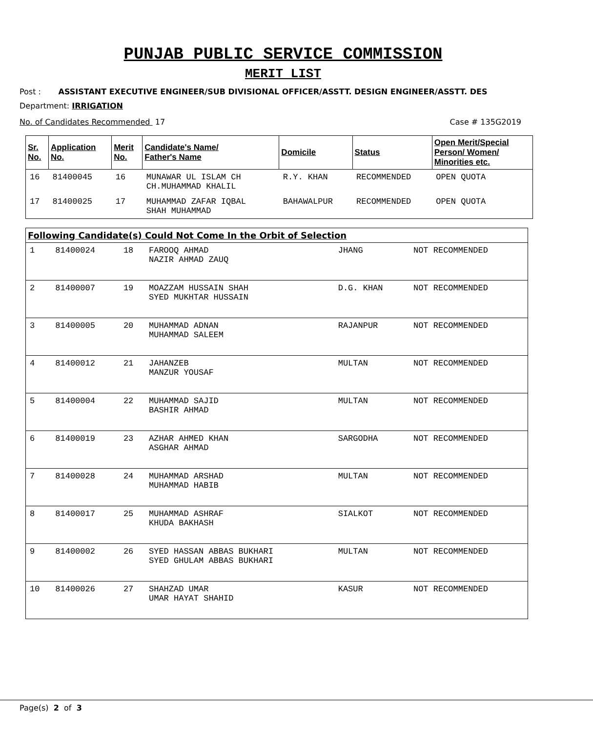PUNJAB PUBLIC SERVICE COMMISSION
MERIT LIST
Post : ASSISTANT EXECUTIVE ENGINEER/SUB DIVISIONAL OFFICER/ASSTT. DESIGN ENGINEER/ASSTT. DES
Department: IRRIGATION
No. of Candidates Recommended 17 Case # 135G2019
| Sr. No. | Application No. | Merit No. | Candidate's Name/ Father's Name | Domicile | Status | Open Merit/Special Person/ Women/ Minorities etc. |
| --- | --- | --- | --- | --- | --- | --- |
| 16 | 81400045 | 16 | MUNAWAR UL ISLAM CH CH.MUHAMMAD KHALIL | R.Y. KHAN | RECOMMENDED | OPEN QUOTA |
| 17 | 81400025 | 17 | MUHAMMAD ZAFAR IQBAL SHAH MUHAMMAD | BAHAWALPUR | RECOMMENDED | OPEN QUOTA |
| Following Candidate(s) Could Not Come In the Orbit of Selection | | | | | |
| --- | --- | --- | --- | --- | --- |
| 1 | 81400024 | 18 | FAROOQ AHMAD NAZIR AHMAD ZAUQ | JHANG | NOT RECOMMENDED |
| 2 | 81400007 | 19 | MOAZZAM HUSSAIN SHAH SYED MUKHTAR HUSSAIN | D.G. KHAN | NOT RECOMMENDED |
| 3 | 81400005 | 20 | MUHAMMAD ADNAN MUHAMMAD SALEEM | RAJANPUR | NOT RECOMMENDED |
| 4 | 81400012 | 21 | JAHANZEB MANZUR YOUSAF | MULTAN | NOT RECOMMENDED |
| 5 | 81400004 | 22 | MUHAMMAD SAJID BASHIR AHMAD | MULTAN | NOT RECOMMENDED |
| 6 | 81400019 | 23 | AZHAR AHMED KHAN ASGHAR AHMAD | SARGODHA | NOT RECOMMENDED |
| 7 | 81400028 | 24 | MUHAMMAD ARSHAD MUHAMMAD HABIB | MULTAN | NOT RECOMMENDED |
| 8 | 81400017 | 25 | MUHAMMAD ASHRAF KHUDA BAKHASH | SIALKOT | NOT RECOMMENDED |
| 9 | 81400002 | 26 | SYED HASSAN ABBAS BUKHARI SYED GHULAM ABBAS BUKHARI | MULTAN | NOT RECOMMENDED |
| 10 | 81400026 | 27 | SHAHZAD UMAR UMAR HAYAT SHAHID | KASUR | NOT RECOMMENDED |
Page(s) 2 of 3